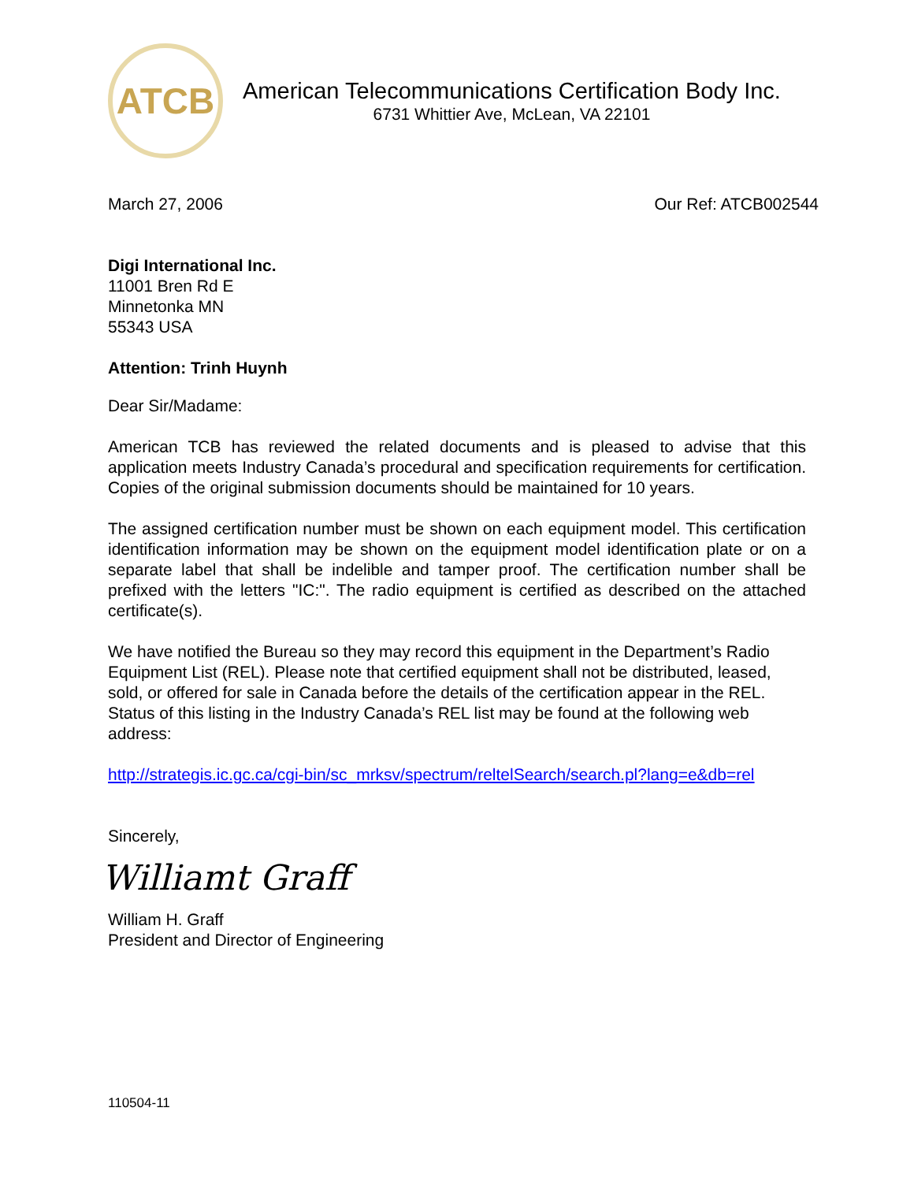ATCB
American Telecommunications Certification Body Inc.
6731 Whittier Ave, McLean, VA 22101
March 27, 2006 Our Ref: ATCB002544
Digi International Inc.
11001 Bren Rd E
Minnetonka MN
55343 USA
Attention: Trinh Huynh
Dear Sir/Madame:
American TCB has reviewed the related documents and is pleased to advise that this application meets Industry Canada’s procedural and specification requirements for certification. Copies of the original submission documents should be maintained for 10 years.
The assigned certification number must be shown on each equipment model. This certification identification information may be shown on the equipment model identification plate or on a separate label that shall be indelible and tamper proof. The certification number shall be prefixed with the letters "IC:". The radio equipment is certified as described on the attached certificate(s).
We have notified the Bureau so they may record this equipment in the Department’s Radio Equipment List (REL). Please note that certified equipment shall not be distributed, leased, sold, or offered for sale in Canada before the details of the certification appear in the REL. Status of this listing in the Industry Canada’s REL list may be found at the following web address:
http://strategis.ic.gc.ca/cgi-bin/sc_mrksv/spectrum/reltelSearch/search.pl?lang=e&db=rel
Sincerely,
Williamt Graff
William H. Graff
President and Director of Engineering
110504-11